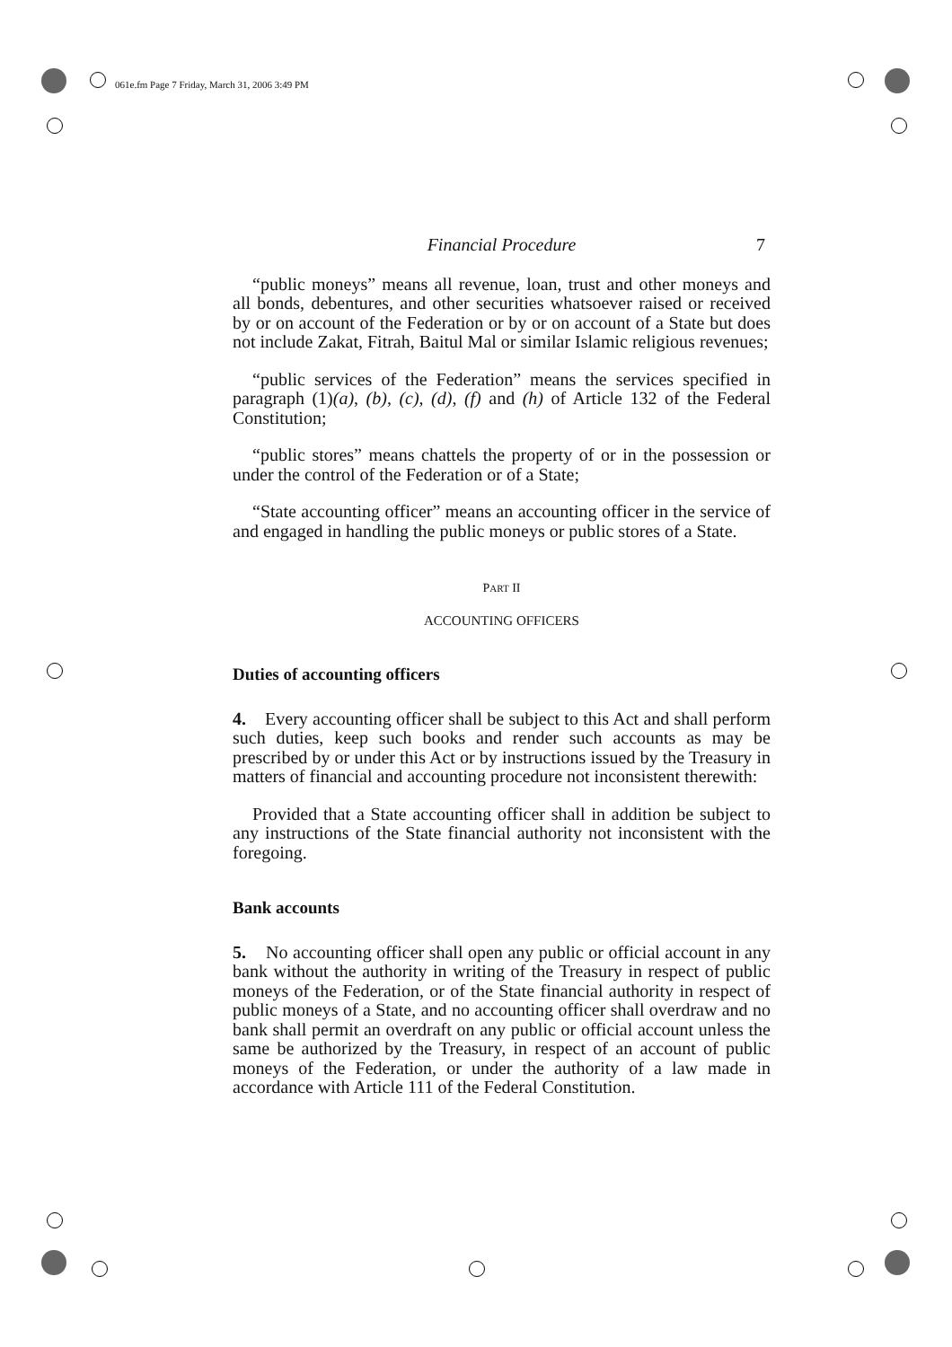061e.fm Page 7 Friday, March 31, 2006 3:49 PM
Financial Procedure 7
“public moneys” means all revenue, loan, trust and other moneys and all bonds, debentures, and other securities whatsoever raised or received by or on account of the Federation or by or on account of a State but does not include Zakat, Fitrah, Baitul Mal or similar Islamic religious revenues;
“public services of the Federation” means the services specified in paragraph (1)(a), (b), (c), (d), (f) and (h) of Article 132 of the Federal Constitution;
“public stores” means chattels the property of or in the possession or under the control of the Federation or of a State;
“State accounting officer” means an accounting officer in the service of and engaged in handling the public moneys or public stores of a State.
PART II
ACCOUNTING OFFICERS
Duties of accounting officers
4. Every accounting officer shall be subject to this Act and shall perform such duties, keep such books and render such accounts as may be prescribed by or under this Act or by instructions issued by the Treasury in matters of financial and accounting procedure not inconsistent therewith:
Provided that a State accounting officer shall in addition be subject to any instructions of the State financial authority not inconsistent with the foregoing.
Bank accounts
5. No accounting officer shall open any public or official account in any bank without the authority in writing of the Treasury in respect of public moneys of the Federation, or of the State financial authority in respect of public moneys of a State, and no accounting officer shall overdraw and no bank shall permit an overdraft on any public or official account unless the same be authorized by the Treasury, in respect of an account of public moneys of the Federation, or under the authority of a law made in accordance with Article 111 of the Federal Constitution.